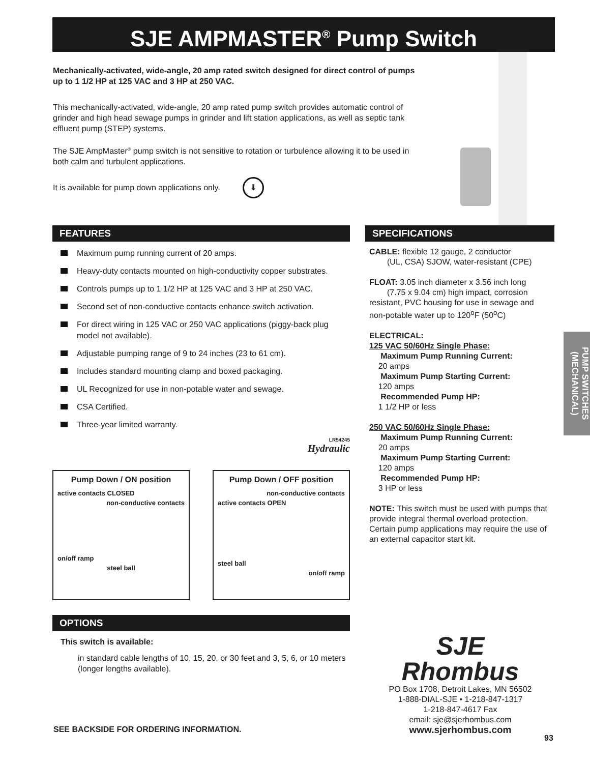SJE AMPMASTER<sup>®</sup> Pump Switch
Mechanically-activated, wide-angle, 20 amp rated switch designed for direct control of pumps up to 1 1/2 HP at 125 VAC and 3 HP at 250 VAC.
This mechanically-activated, wide-angle, 20 amp rated pump switch provides automatic control of grinder and high head sewage pumps in grinder and lift station applications, as well as septic tank effluent pump (STEP) systems.
The SJE AmpMaster<sup>®</sup> pump switch is not sensitive to rotation or turbulence allowing it to be used in both calm and turbulent applications.
It is available for pump down applications only. ⬇
FEATURES
Maximum pump running current of 20 amps.
Heavy-duty contacts mounted on high-conductivity copper substrates.
Controls pumps up to 1 1/2 HP at 125 VAC and 3 HP at 250 VAC.
Second set of non-conductive contacts enhance switch activation.
For direct wiring in 125 VAC or 250 VAC applications (piggy-back plug model not available).
Adjustable pumping range of 9 to 24 inches (23 to 61 cm).
Includes standard mounting clamp and boxed packaging.
UL Recognized for use in non-potable water and sewage.
CSA Certified.
Three-year limited warranty.
LR54245
Hydraulic
Pump Down / ON position
active contacts CLOSED
non-conductive contacts
on/off ramp
steel ball
Pump Down / OFF position
non-conductive contacts
active contacts OPEN
steel ball
on/off ramp
SPECIFICATIONS
CABLE: flexible 12 gauge, 2 conductor
(UL, CSA) SJOW, water-resistant (CPE)
FLOAT: 3.05 inch diameter x 3.56 inch long
(7.75 x 9.04 cm) high impact, corrosion resistant, PVC housing for use in sewage and non-potable water up to 120<sup>o</sup>F (50<sup>o</sup>C)
ELECTRICAL:
125 VAC 50/60Hz Single Phase:
Maximum Pump Running Current:
20 amps
Maximum Pump Starting Current:
120 amps
Recommended Pump HP:
1 1/2 HP or less
250 VAC 50/60Hz Single Phase:
Maximum Pump Running Current:
20 amps
Maximum Pump Starting Current:
120 amps
Recommended Pump HP:
3 HP or less
NOTE: This switch must be used with pumps that provide integral thermal overload protection. Certain pump applications may require the use of an external capacitor start kit.
PUMP SWITCHES (MECHANICAL)
OPTIONS
This switch is available:
in standard cable lengths of 10, 15, 20, or 30 feet and 3, 5, 6, or 10 meters (longer lengths available).
SEE BACKSIDE FOR ORDERING INFORMATION.
SJE
Rhombus
PO Box 1708, Detroit Lakes, MN 56502
1-888-DIAL-SJE • 1-218-847-1317
1-218-847-4617 Fax
email: sje@sjerhombus.com
www.sjerhombus.com
93